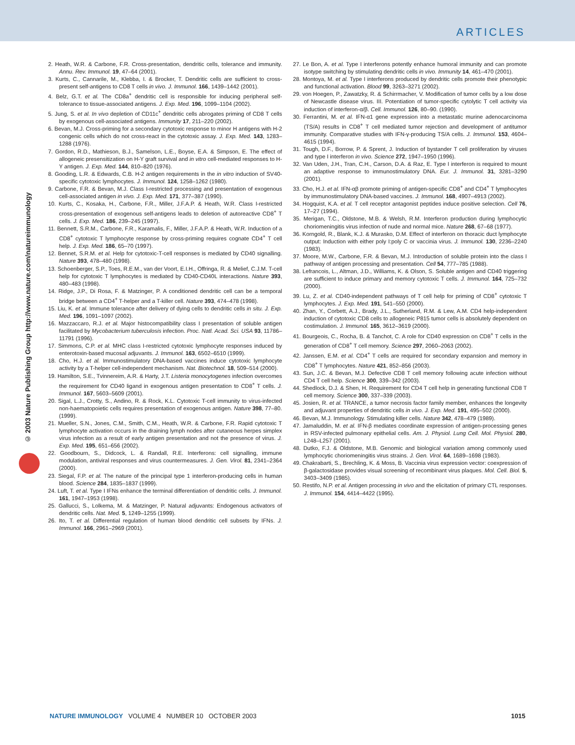ARTICLES
© 2003 Nature Publishing Group http://www.nature.com/natureimmunology
2. Heath, W.R. & Carbone, F.R. Cross-presentation, dendritic cells, tolerance and immunity. Annu. Rev. Immunol. 19, 47–64 (2001).
3. Kurts, C., Cannarile, M., Klebba, I. & Brocker, T. Dendritic cells are sufficient to cross-present self-antigens to CD8 T cells in vivo. J. Immunol. 166, 1439–1442 (2001).
4. Belz, G.T. et al. The CD8a<sup>+</sup> dendritic cell is responsible for inducing peripheral self-tolerance to tissue-associated antigens. J. Exp. Med. 196, 1099–1104 (2002).
5. Jung, S. et al. In vivo depletion of CD11c<sup>+</sup> dendritic cells abrogates priming of CD8 T cells by exogenous cell-associated antigens. Immunity 17, 211–220 (2002).
6. Bevan, M.J. Cross-priming for a secondary cytotoxic response to minor H antigens with H-2 congenic cells which do not cross-react in the cytotoxic assay. J. Exp. Med. 143, 1283–1288 (1976).
7. Gordon, R.D., Mathieson, B.J., Samelson, L.E., Boyse, E.A. & Simpson, E. The effect of allogeneic presensitization on H-Y graft survival and in vitro cell-mediated responses to H-Y antigen. J. Exp. Med. 144, 810–820 (1976).
8. Gooding, L.R. & Edwards, C.B. H-2 antigen requirements in the in vitro induction of SV40-specific cytotoxic lymphocytes. J. Immunol. 124, 1258–1262 (1980).
9. Carbone, F.R. & Bevan, M.J. Class I-restricted processing and presentation of exogenous cell-associated antigen in vivo. J. Exp. Med. 171, 377–387 (1990).
10. Kurts, C., Kosaka, H., Carbone, F.R., Miller, J.F.A.P. & Heath, W.R. Class I-restricted cross-presentation of exogenous self-antigens leads to deletion of autoreactive CD8<sup>+</sup> T cells. J. Exp. Med. 186, 239–245 (1997).
11. Bennett, S.R.M., Carbone, F.R., Karamalis, F., Miller, J.F.A.P. & Heath, W.R. Induction of a CD8<sup>+</sup> cytotoxic T lymphocyte response by cross-priming requires cognate CD4<sup>+</sup> T cell help. J. Exp. Med. 186, 65–70 (1997).
12. Bennet, S.R.M. et al. Help for cytotoxic-T-cell responses is mediated by CD40 signalling. Nature 393, 478–480 (1998).
13. Schoenberger, S.P., Toes, R.E.M., van der Voort, E.I.H., Offringa, R. & Melief, C.J.M. T-cell help for cytotoxic T lymphocytes is mediated by CD40-CD40L interactions. Nature 393, 480–483 (1998).
14. Ridge, J.P., Di Rosa, F. & Matzinger, P. A conditioned dendritic cell can be a temporal bridge between a CD4<sup>+</sup> T-helper and a T-killer cell. Nature 393, 474–478 (1998).
15. Liu, K. et al. Immune tolerance after delivery of dying cells to dendritic cells in situ. J. Exp. Med. 196, 1091–1097 (2002).
16. Mazzaccaro, R.J. et al. Major histocompatibility class I presentation of soluble antigen facilitated by Mycobacterium tuberculosis infection. Proc. Natl. Acad. Sci. USA 93, 11786–11791 (1996).
17. Simmons, C.P. et al. MHC class I-restricted cytotoxic lymphocyte responses induced by enterotoxin-based mucosal adjuvants. J. Immunol. 163, 6502–6510 (1999).
18. Cho, H.J. et al. Immunostimulatory DNA-based vaccines induce cytotoxic lymphocyte activity by a T-helper cell-independent mechanism. Nat. Biotechnol. 18, 509–514 (2000).
19. Hamilton, S.E., Tvinnereim, A.R. & Harty, J.T. Listeria monocytogenes infection overcomes the requirement for CD40 ligand in exogenous antigen presentation to CD8<sup>+</sup> T cells. J. Immunol. 167, 5603–5609 (2001).
20. Sigal, L.J., Crotty, S., Andino, R. & Rock, K.L. Cytotoxic T-cell immunity to virus-infected non-haematopoietic cells requires presentation of exogenous antigen. Nature 398, 77–80. (1999).
21. Mueller, S.N., Jones, C.M., Smith, C.M., Heath, W.R. & Carbone, F.R. Rapid cytotoxic T lymphocyte activation occurs in the draining lymph nodes after cutaneous herpes simplex virus infection as a result of early antigen presentation and not the presence of virus. J. Exp. Med. 195, 651–656 (2002).
22. Goodbourn, S., Didcock, L. & Randall, R.E. Interferons: cell signalling, immune modulation, antiviral responses and virus countermeasures. J. Gen. Virol. 81, 2341–2364 (2000).
23. Siegal, F.P. et al. The nature of the principal type 1 interferon-producing cells in human blood. Science 284, 1835–1837 (1999).
24. Luft, T. et al. Type I IFNs enhance the terminal differentiation of dendritic cells. J. Immunol. 161, 1947–1953 (1998).
25. Gallucci, S., Lolkema, M. & Matzinger, P. Natural adjuvants: Endogenous activators of dendritic cells. Nat. Med. 5, 1249–1255 (1999).
26. Ito, T. et al. Differential regulation of human blood dendritic cell subsets by IFNs. J. Immunol. 166, 2961–2969 (2001).
27. Le Bon, A. et al. Type I interferons potently enhance humoral immunity and can promote isotype switching by stimulating dendritic cells in vivo. Immunity 14, 461–470 (2001).
28. Montoya, M. et al. Type I interferons produced by dendritic cells promote their phenotypic and functional activation. Blood 99, 3263–3271 (2002).
29. von Hoegen, P., Zawatzky, R. & Schirrmacher, V. Modification of tumor cells by a low dose of Newcastle disease virus. III. Potentiation of tumor-specific cytolytic T cell activity via induction of interferon-α/β. Cell. Immunol. 126, 80–90. (1990).
30. Ferrantini, M. et al. IFN-α1 gene expression into a metastatic murine adenocarcinoma (TS/A) results in CD8<sup>+</sup> T cell mediated tumor rejection and development of antitumor immunity. Comparative studies with IFN-γ-producing TS/A cells. J. Immunol. 153, 4604–4615 (1994).
31. Tough, D.F., Borrow, P. & Sprent, J. Induction of bystander T cell proliferation by viruses and type I interferon in vivo. Science 272, 1947–1950 (1996).
32. Van Uden, J.H., Tran, C.H., Carson, D.A. & Raz, E. Type I interferon is required to mount an adaptive response to immunostimulatory DNA. Eur. J. Immunol. 31, 3281–3290 (2001).
33. Cho, H.J. et al. IFN-αβ promote priming of antigen-specific CD8<sup>+</sup> and CD4<sup>+</sup> T lymphocytes by immunostimulatory DNA-based vaccines. J. Immunol. 168, 4907–4913 (2002).
34. Hogquist, K.A. et al. T cell receptor antagonist peptides induce positive selection. Cell 76, 17–27 (1994).
35. Merigan, T.C., Oldstone, M.B. & Welsh, R.M. Interferon production during lymphocytic choriomeningitis virus infection of nude and normal mice. Nature 268, 67–68 (1977).
36. Korngold, R., Blank, K.J. & Murasko, D.M. Effect of interferon on thoracic duct lymphocyte output: Induction with either poly I:poly C or vaccinia virus. J. Immunol. 130, 2236–2240 (1983).
37. Moore, M.W., Carbone, F.R. & Bevan, M.J. Introduction of soluble protein into the class I pathway of antigen processing and presentation. Cell 54, 777–785 (1988).
38. Lefrancois, L., Altman, J.D., Williams, K. & Olson, S. Soluble antigen and CD40 triggering are sufficient to induce primary and memory cytotoxic T cells. J. Immunol. 164, 725–732 (2000).
39. Lu, Z. et al. CD40-independent pathways of T cell help for priming of CD8<sup>+</sup> cytotoxic T lymphocytes. J. Exp. Med. 191, 541–550 (2000).
40. Zhan, Y., Corbett, A.J., Brady, J.L., Sutherland, R.M. & Lew, A.M. CD4 help-independent induction of cytotoxic CD8 cells to allogeneic P815 tumor cells is absolutely dependent on costimulation. J. Immunol. 165, 3612–3619 (2000).
41. Bourgeois, C., Rocha, B. & Tanchot, C. A role for CD40 expression on CD8<sup>+</sup> T cells in the generation of CD8<sup>+</sup> T cell memory. Science 297, 2060–2063 (2002).
42. Janssen, E.M. et al. CD4<sup>+</sup> T cells are required for secondary expansion and memory in CD8<sup>+</sup> T lymphocytes. Nature 421, 852–856 (2003).
43. Sun, J.C. & Bevan, M.J. Defective CD8 T cell memory following acute infection without CD4 T cell help. Science 300, 339–342 (2003).
44. Shedlock, D.J. & Shen, H. Requirement for CD4 T cell help in generating functional CD8 T cell memory. Science 300, 337–339 (2003).
45. Josien, R. et al. TRANCE, a tumor necrosis factor family member, enhances the longevity and adjuvant properties of dendritic cells in vivo. J. Exp. Med. 191, 495–502 (2000).
46. Bevan, M.J. Immunology. Stimulating killer cells. Nature 342, 478–479 (1989).
47. Jamaluddin, M. et al. IFN-β mediates coordinate expression of antigen-processing genes in RSV-infected pulmonary epithelial cells. Am. J. Physiol. Lung Cell. Mol. Physiol. 280, L248–L257 (2001).
48. Dutko, F.J. & Oldstone, M.B. Genomic and biological variation among commonly used lymphocytic choriomeningitis virus strains. J. Gen. Virol. 64, 1689–1698 (1983).
49. Chakrabarti, S., Brechling, K. & Moss, B. Vaccinia virus expression vector: coexpression of β-galactosidase provides visual screening of recombinant virus plaques. Mol. Cell. Biol. 5, 3403–3409 (1985).
50. Restifo, N.P. et al. Antigen processing in vivo and the elicitation of primary CTL responses. J. Immunol. 154, 4414–4422 (1995).
NATURE IMMUNOLOGY VOLUME 4 NUMBER 10 OCTOBER 2003 1015